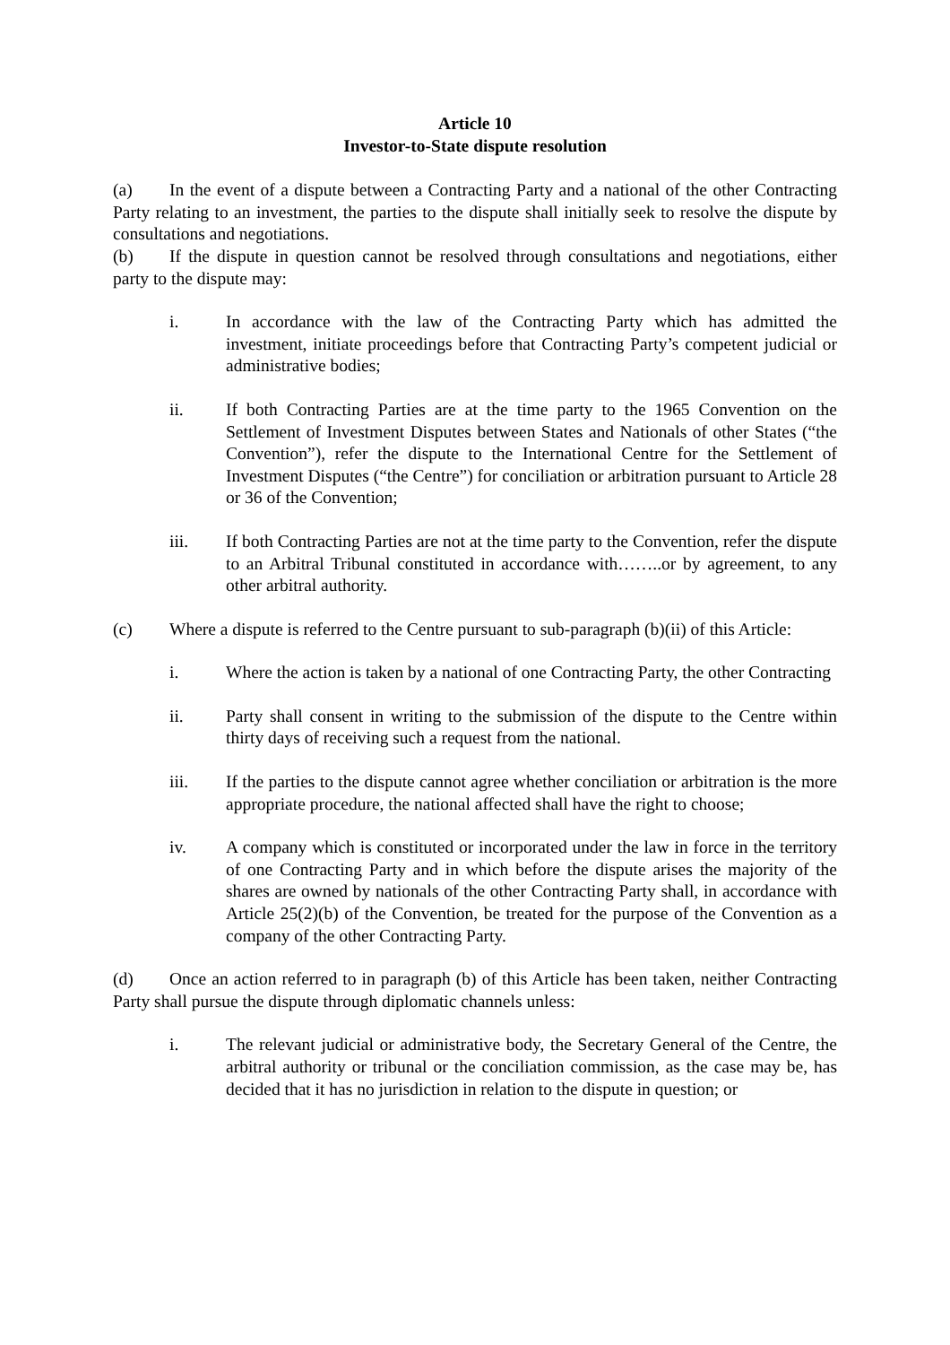Article 10
Investor-to-State dispute resolution
(a) In the event of a dispute between a Contracting Party and a national of the other Contracting Party relating to an investment, the parties to the dispute shall initially seek to resolve the dispute by consultations and negotiations.
(b) If the dispute in question cannot be resolved through consultations and negotiations, either party to the dispute may:
i. In accordance with the law of the Contracting Party which has admitted the investment, initiate proceedings before that Contracting Party’s competent judicial or administrative bodies;
ii. If both Contracting Parties are at the time party to the 1965 Convention on the Settlement of Investment Disputes between States and Nationals of other States (“the Convention”), refer the dispute to the International Centre for the Settlement of Investment Disputes (“the Centre”) for conciliation or arbitration pursuant to Article 28 or 36 of the Convention;
iii. If both Contracting Parties are not at the time party to the Convention, refer the dispute to an Arbitral Tribunal constituted in accordance with……..or by agreement, to any other arbitral authority.
(c) Where a dispute is referred to the Centre pursuant to sub-paragraph (b)(ii) of this Article:
i. Where the action is taken by a national of one Contracting Party, the other Contracting
ii. Party shall consent in writing to the submission of the dispute to the Centre within thirty days of receiving such a request from the national.
iii. If the parties to the dispute cannot agree whether conciliation or arbitration is the more appropriate procedure, the national affected shall have the right to choose;
iv. A company which is constituted or incorporated under the law in force in the territory of one Contracting Party and in which before the dispute arises the majority of the shares are owned by nationals of the other Contracting Party shall, in accordance with Article 25(2)(b) of the Convention, be treated for the purpose of the Convention as a company of the other Contracting Party.
(d) Once an action referred to in paragraph (b) of this Article has been taken, neither Contracting Party shall pursue the dispute through diplomatic channels unless:
i. The relevant judicial or administrative body, the Secretary General of the Centre, the arbitral authority or tribunal or the conciliation commission, as the case may be, has decided that it has no jurisdiction in relation to the dispute in question; or